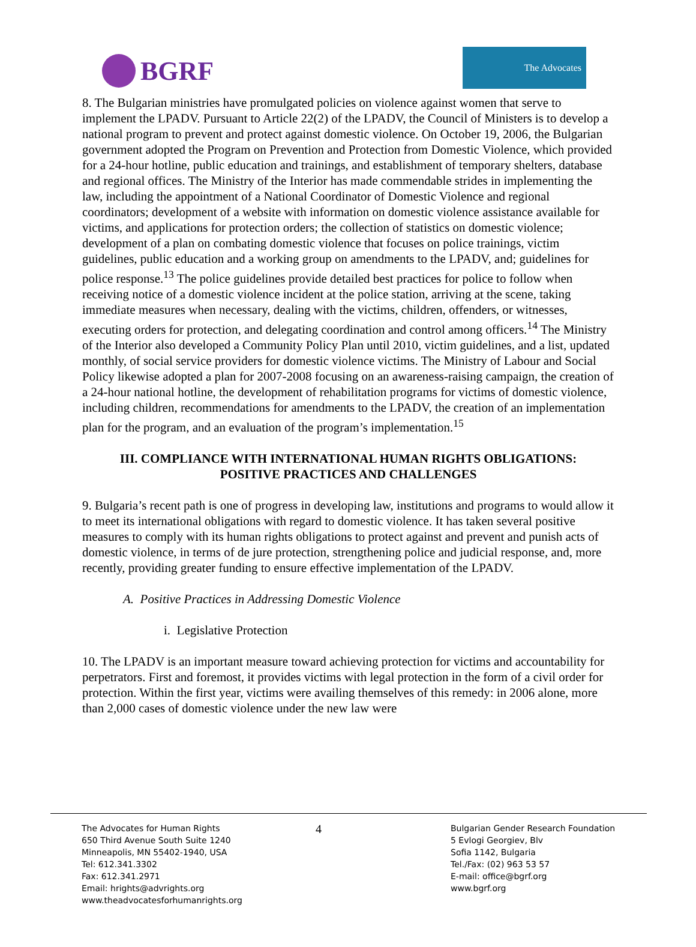BGRF
The Advocates
8. The Bulgarian ministries have promulgated policies on violence against women that serve to implement the LPADV. Pursuant to Article 22(2) of the LPADV, the Council of Ministers is to develop a national program to prevent and protect against domestic violence. On October 19, 2006, the Bulgarian government adopted the Program on Prevention and Protection from Domestic Violence, which provided for a 24-hour hotline, public education and trainings, and establishment of temporary shelters, database and regional offices. The Ministry of the Interior has made commendable strides in implementing the law, including the appointment of a National Coordinator of Domestic Violence and regional coordinators; development of a website with information on domestic violence assistance available for victims, and applications for protection orders; the collection of statistics on domestic violence; development of a plan on combating domestic violence that focuses on police trainings, victim guidelines, public education and a working group on amendments to the LPADV, and; guidelines for police response.<sup>13</sup> The police guidelines provide detailed best practices for police to follow when receiving notice of a domestic violence incident at the police station, arriving at the scene, taking immediate measures when necessary, dealing with the victims, children, offenders, or witnesses, executing orders for protection, and delegating coordination and control among officers.<sup>14</sup> The Ministry of the Interior also developed a Community Policy Plan until 2010, victim guidelines, and a list, updated monthly, of social service providers for domestic violence victims. The Ministry of Labour and Social Policy likewise adopted a plan for 2007-2008 focusing on an awareness-raising campaign, the creation of a 24-hour national hotline, the development of rehabilitation programs for victims of domestic violence, including children, recommendations for amendments to the LPADV, the creation of an implementation plan for the program, and an evaluation of the program’s implementation.<sup>15</sup>
III. COMPLIANCE WITH INTERNATIONAL HUMAN RIGHTS OBLIGATIONS:
POSITIVE PRACTICES AND CHALLENGES
9. Bulgaria’s recent path is one of progress in developing law, institutions and programs to would allow it to meet its international obligations with regard to domestic violence. It has taken several positive measures to comply with its human rights obligations to protect against and prevent and punish acts of domestic violence, in terms of de jure protection, strengthening police and judicial response, and, more recently, providing greater funding to ensure effective implementation of the LPADV.
A. Positive Practices in Addressing Domestic Violence
i. Legislative Protection
10. The LPADV is an important measure toward achieving protection for victims and accountability for perpetrators. First and foremost, it provides victims with legal protection in the form of a civil order for protection. Within the first year, victims were availing themselves of this remedy: in 2006 alone, more than 2,000 cases of domestic violence under the new law were
The Advocates for Human Rights
650 Third Avenue South Suite 1240
Minneapolis, MN 55402-1940, USA
Tel: 612.341.3302
Fax: 612.341.2971
Email: hrights@advrights.org
www.theadvocatesforhumanrights.org
4
Bulgarian Gender Research Foundation
5 Evlogi Georgiev, Blv
Sofia 1142, Bulgaria
Tel./Fax: (02) 963 53 57
E-mail: office@bgrf.org
www.bgrf.org